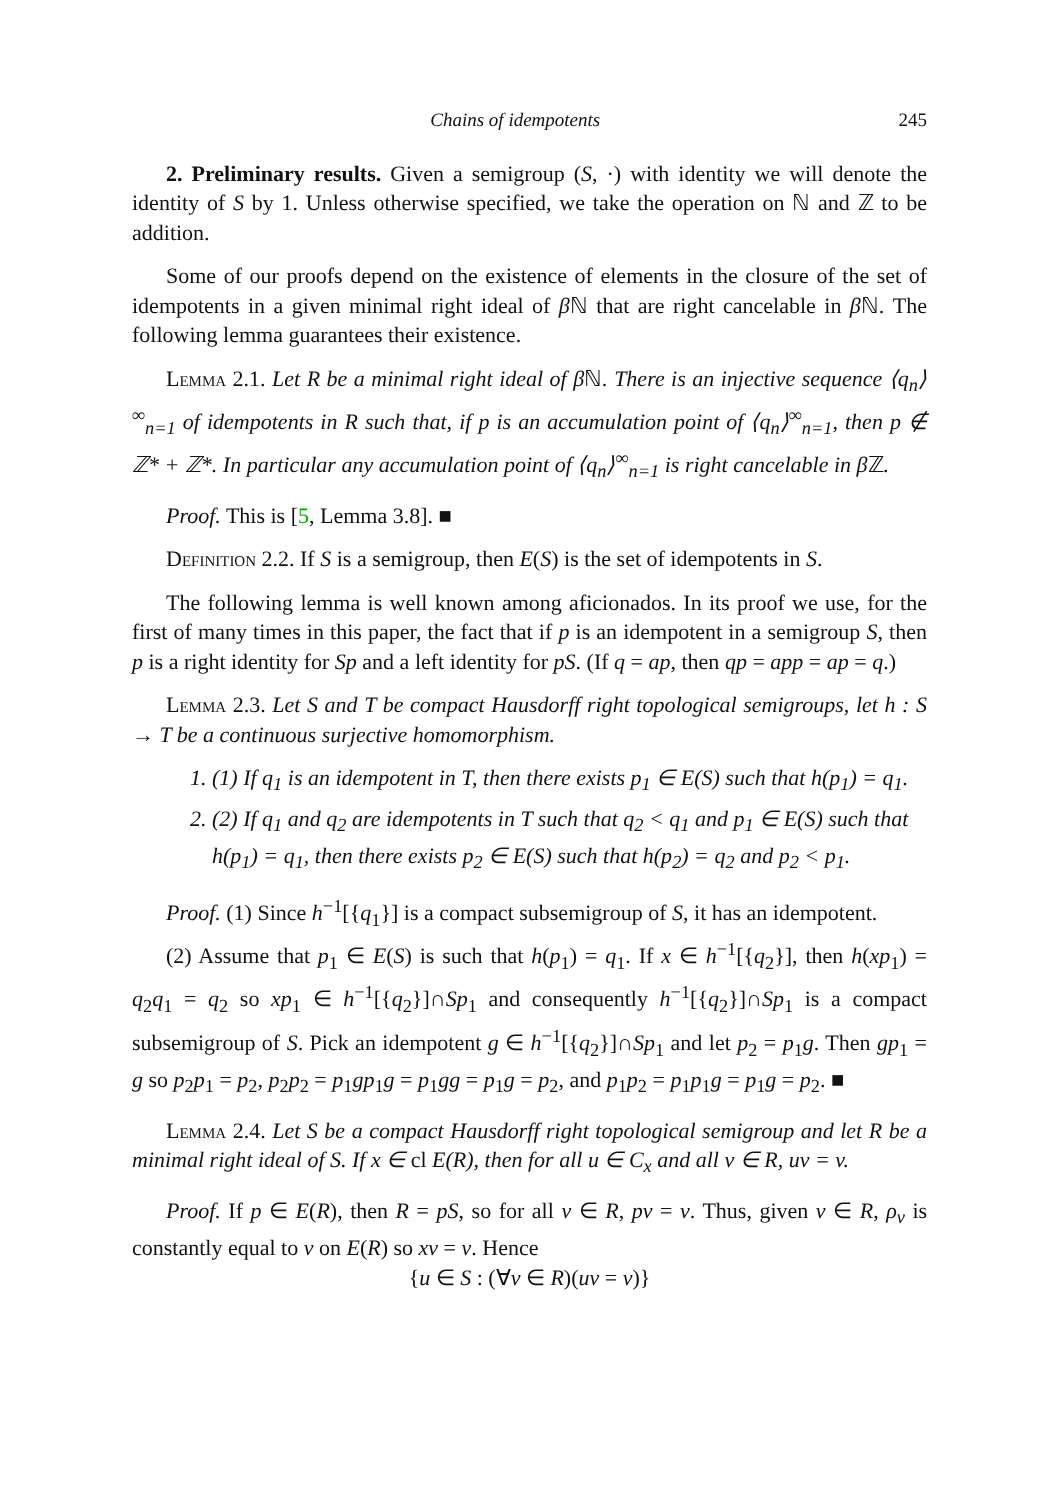Chains of idempotents 245
2. Preliminary results. Given a semigroup (S, ·) with identity we will denote the identity of S by 1. Unless otherwise specified, we take the operation on ℕ and ℤ to be addition.
Some of our proofs depend on the existence of elements in the closure of the set of idempotents in a given minimal right ideal of β ℕ that are right cancelable in β ℕ. The following lemma guarantees their existence.
Lemma 2.1. Let R be a minimal right ideal of β ℕ. There is an injective sequence ⟨q<sub>n</sub>⟩<sup>∞</sup><sub>n=1</sub> of idempotents in R such that, if p is an accumulation point of ⟨q<sub>n</sub>⟩<sup>∞</sup><sub>n=1</sub>, then p ∉ ℤ* + ℤ*. In particular any accumulation point of ⟨q<sub>n</sub>⟩<sup>∞</sup><sub>n=1</sub> is right cancelable in β ℤ.
Proof. This is [5, Lemma 3.8]. ■
Definition 2.2. If S is a semigroup, then E(S) is the set of idempotents in S.
The following lemma is well known among aficionados. In its proof we use, for the first of many times in this paper, the fact that if p is an idempotent in a semigroup S, then p is a right identity for Sp and a left identity for pS. (If q = ap, then qp = app = ap = q.)
Lemma 2.3. Let S and T be compact Hausdorff right topological semigroups, let h : S → T be a continuous surjective homomorphism.
1. (1) If q<sub>1</sub> is an idempotent in T, then there exists p<sub>1</sub> ∈ E(S) such that h(p<sub>1</sub>) = q<sub>1</sub>.
2. (2) If q<sub>1</sub> and q<sub>2</sub> are idempotents in T such that q<sub>2</sub> < q<sub>1</sub> and p<sub>1</sub> ∈ E(S) such that h(p<sub>1</sub>) = q<sub>1</sub>, then there exists p<sub>2</sub> ∈ E(S) such that h(p<sub>2</sub>) = q<sub>2</sub> and p<sub>2</sub> < p<sub>1</sub>.
Proof. (1) Since h<sup>−1</sup>[{q<sub>1</sub>}] is a compact subsemigroup of S, it has an idempotent.
(2) Assume that p<sub>1</sub> ∈ E(S) is such that h(p<sub>1</sub>) = q<sub>1</sub>. If x ∈ h<sup>−1</sup>[{q<sub>2</sub>}], then h(xp<sub>1</sub>) = q<sub>2</sub>q<sub>1</sub> = q<sub>2</sub> so xp<sub>1</sub> ∈ h<sup>−1</sup>[{q<sub>2</sub>}]∩Sp<sub>1</sub> and consequently h<sup>−1</sup>[{q<sub>2</sub>}]∩Sp<sub>1</sub> is a compact subsemigroup of S. Pick an idempotent g ∈ h<sup>−1</sup>[{q<sub>2</sub>}]∩Sp<sub>1</sub> and let p<sub>2</sub> = p<sub>1</sub>g. Then gp<sub>1</sub> = g so p<sub>2</sub>p<sub>1</sub> = p<sub>2</sub>, p<sub>2</sub>p<sub>2</sub> = p<sub>1</sub>gp<sub>1</sub>g = p<sub>1</sub>gg = p<sub>1</sub>g = p<sub>2</sub>, and p<sub>1</sub>p<sub>2</sub> = p<sub>1</sub>p<sub>1</sub>g = p<sub>1</sub>g = p<sub>2</sub>. ■
Lemma 2.4. Let S be a compact Hausdorff right topological semigroup and let R be a minimal right ideal of S. If x ∈ cl E(R), then for all u ∈ C<sub>x</sub> and all v ∈ R, uv = v.
Proof. If p ∈ E(R), then R = pS, so for all v ∈ R, pv = v. Thus, given v ∈ R, ρ<sub>v</sub> is constantly equal to v on E(R) so xv = v. Hence
{u ∈ S : (∀v ∈ R)(uv = v)}